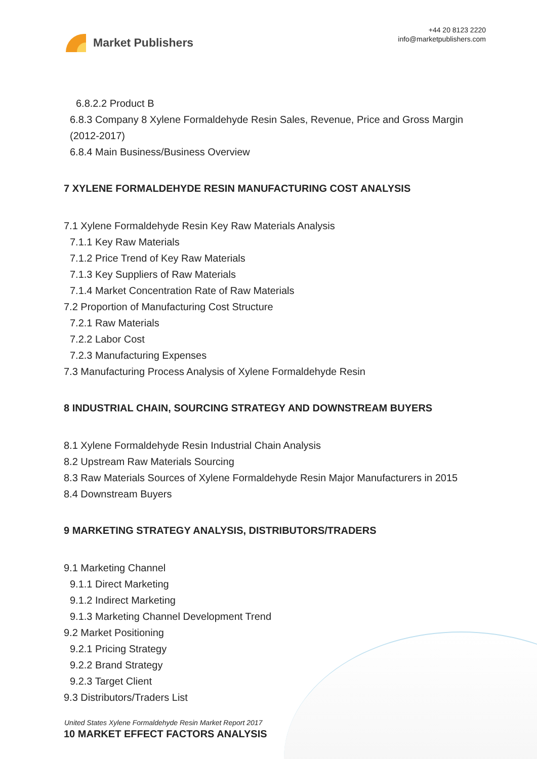Market Publishers
+44 20 8123 2220
info@marketpublishers.com
6.8.2.2 Product B
6.8.3 Company 8 Xylene Formaldehyde Resin Sales, Revenue, Price and Gross Margin (2012-2017)
6.8.4 Main Business/Business Overview
7 XYLENE FORMALDEHYDE RESIN MANUFACTURING COST ANALYSIS
7.1 Xylene Formaldehyde Resin Key Raw Materials Analysis
7.1.1 Key Raw Materials
7.1.2 Price Trend of Key Raw Materials
7.1.3 Key Suppliers of Raw Materials
7.1.4 Market Concentration Rate of Raw Materials
7.2 Proportion of Manufacturing Cost Structure
7.2.1 Raw Materials
7.2.2 Labor Cost
7.2.3 Manufacturing Expenses
7.3 Manufacturing Process Analysis of Xylene Formaldehyde Resin
8 INDUSTRIAL CHAIN, SOURCING STRATEGY AND DOWNSTREAM BUYERS
8.1 Xylene Formaldehyde Resin Industrial Chain Analysis
8.2 Upstream Raw Materials Sourcing
8.3 Raw Materials Sources of Xylene Formaldehyde Resin Major Manufacturers in 2015
8.4 Downstream Buyers
9 MARKETING STRATEGY ANALYSIS, DISTRIBUTORS/TRADERS
9.1 Marketing Channel
9.1.1 Direct Marketing
9.1.2 Indirect Marketing
9.1.3 Marketing Channel Development Trend
9.2 Market Positioning
9.2.1 Pricing Strategy
9.2.2 Brand Strategy
9.2.3 Target Client
9.3 Distributors/Traders List
10 MARKET EFFECT FACTORS ANALYSIS
United States Xylene Formaldehyde Resin Market Report 2017